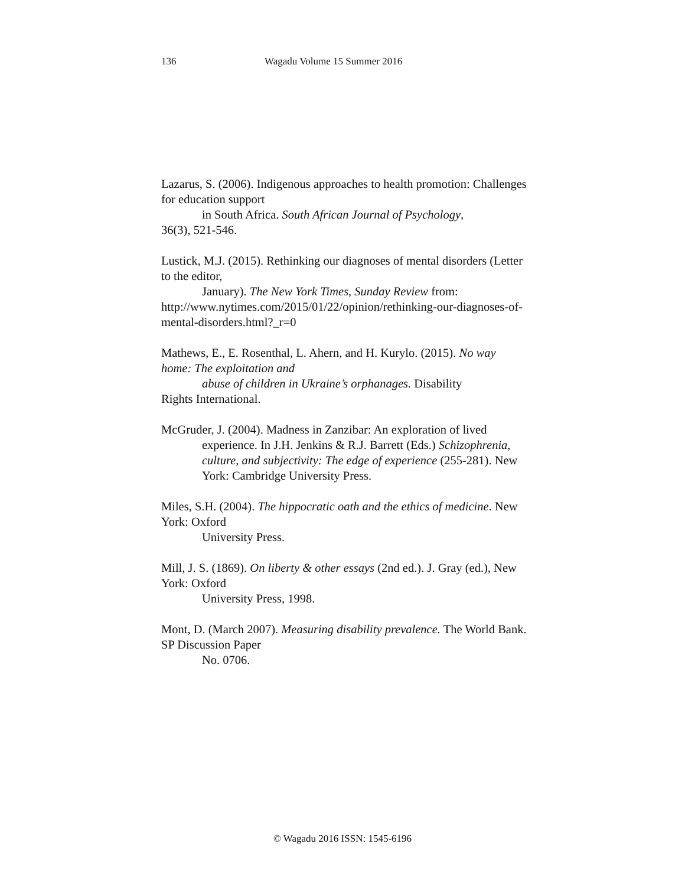136 Wagadu Volume 15 Summer 2016
Lazarus, S. (2006). Indigenous approaches to health promotion: Challenges for education support
in South Africa. South African Journal of Psychology,
36(3), 521-546.
Lustick, M.J. (2015). Rethinking our diagnoses of mental disorders (Letter to the editor,
January). The New York Times, Sunday Review from:
http://www.nytimes.com/2015/01/22/opinion/rethinking-our-diagnoses-of-mental-disorders.html?_r=0
Mathews, E., E. Rosenthal, L. Ahern, and H. Kurylo. (2015). No way home: The exploitation and
abuse of children in Ukraine’s orphanages. Disability
Rights International.
McGruder, J. (2004). Madness in Zanzibar: An exploration of lived
experience. In J.H. Jenkins & R.J. Barrett (Eds.) Schizophrenia, culture, and subjectivity: The edge of experience (255-281). New York: Cambridge University Press.
Miles, S.H. (2004). The hippocratic oath and the ethics of medicine. New York: Oxford
University Press.
Mill, J. S. (1869). On liberty & other essays (2nd ed.). J. Gray (ed.), New York: Oxford
University Press, 1998.
Mont, D. (March 2007). Measuring disability prevalence. The World Bank. SP Discussion Paper
No. 0706.
© Wagadu 2016 ISSN: 1545-6196